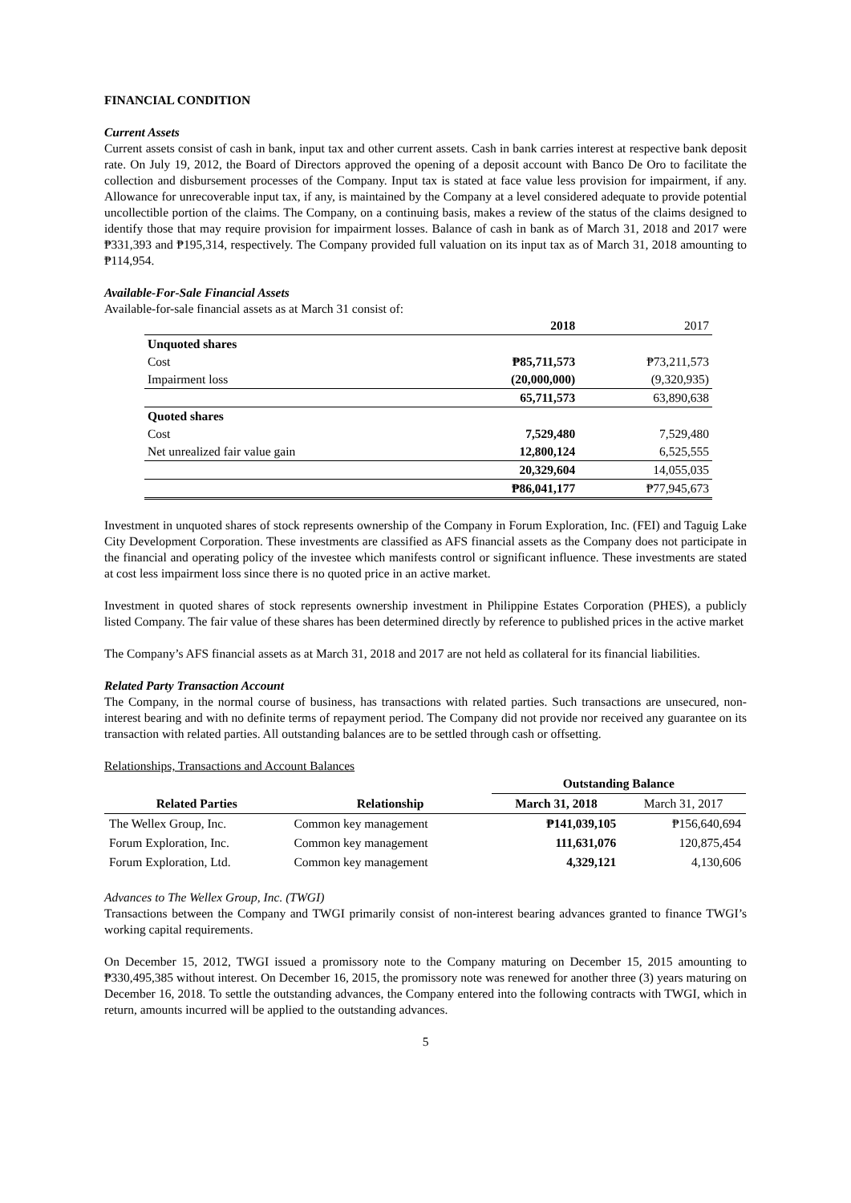FINANCIAL CONDITION
Current Assets
Current assets consist of cash in bank, input tax and other current assets. Cash in bank carries interest at respective bank deposit rate. On July 19, 2012, the Board of Directors approved the opening of a deposit account with Banco De Oro to facilitate the collection and disbursement processes of the Company. Input tax is stated at face value less provision for impairment, if any. Allowance for unrecoverable input tax, if any, is maintained by the Company at a level considered adequate to provide potential uncollectible portion of the claims. The Company, on a continuing basis, makes a review of the status of the claims designed to identify those that may require provision for impairment losses. Balance of cash in bank as of March 31, 2018 and 2017 were ₱331,393 and ₱195,314, respectively. The Company provided full valuation on its input tax as of March 31, 2018 amounting to ₱114,954.
Available-For-Sale Financial Assets
Available-for-sale financial assets as at March 31 consist of:
| | 2018 | 2017 |
| Unquoted shares | | |
| Cost | ₱85,711,573 | ₱73,211,573 |
| Impairment loss | (20,000,000) | (9,320,935) |
| | 65,711,573 | 63,890,638 |
| Quoted shares | | |
| Cost | 7,529,480 | 7,529,480 |
| Net unrealized fair value gain | 12,800,124 | 6,525,555 |
| | 20,329,604 | 14,055,035 |
| | ₱86,041,177 | ₱77,945,673 |
Investment in unquoted shares of stock represents ownership of the Company in Forum Exploration, Inc. (FEI) and Taguig Lake City Development Corporation. These investments are classified as AFS financial assets as the Company does not participate in the financial and operating policy of the investee which manifests control or significant influence. These investments are stated at cost less impairment loss since there is no quoted price in an active market.
Investment in quoted shares of stock represents ownership investment in Philippine Estates Corporation (PHES), a publicly listed Company. The fair value of these shares has been determined directly by reference to published prices in the active market
The Company’s AFS financial assets as at March 31, 2018 and 2017 are not held as collateral for its financial liabilities.
Related Party Transaction Account
The Company, in the normal course of business, has transactions with related parties. Such transactions are unsecured, non-interest bearing and with no definite terms of repayment period. The Company did not provide nor received any guarantee on its transaction with related parties. All outstanding balances are to be settled through cash or offsetting.
Relationships, Transactions and Account Balances
| | | Outstanding Balance | |
| --- | --- | --- | --- |
| Related Parties | Relationship | March 31, 2018 | March 31, 2017 |
| The Wellex Group, Inc. | Common key management | ₱141,039,105 | ₱156,640,694 |
| Forum Exploration, Inc. | Common key management | 111,631,076 | 120,875,454 |
| Forum Exploration, Ltd. | Common key management | 4,329,121 | 4,130,606 |
Advances to The Wellex Group, Inc. (TWGI)
Transactions between the Company and TWGI primarily consist of non-interest bearing advances granted to finance TWGI’s working capital requirements.
On December 15, 2012, TWGI issued a promissory note to the Company maturing on December 15, 2015 amounting to ₱330,495,385 without interest. On December 16, 2015, the promissory note was renewed for another three (3) years maturing on December 16, 2018. To settle the outstanding advances, the Company entered into the following contracts with TWGI, which in return, amounts incurred will be applied to the outstanding advances.
5